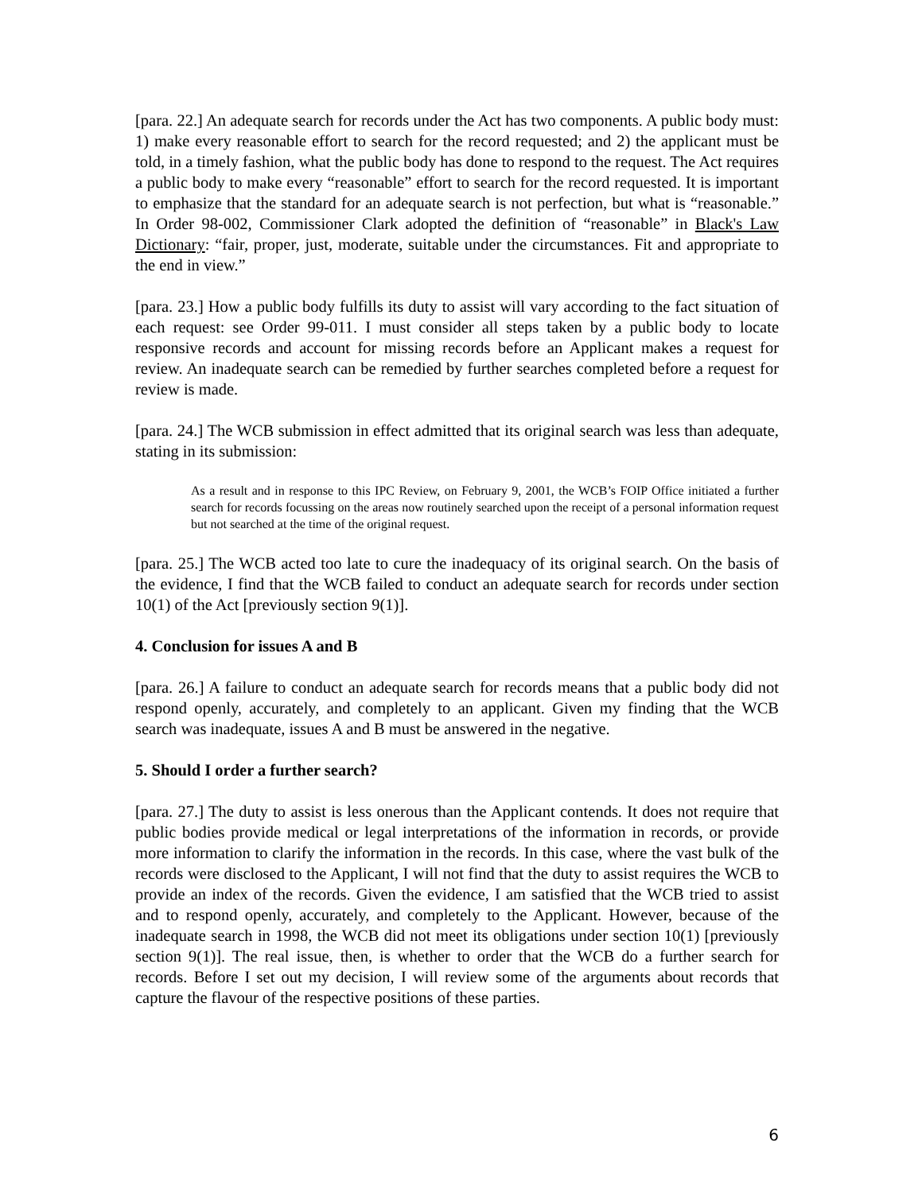[para. 22.] An adequate search for records under the Act has two components. A public body must: 1) make every reasonable effort to search for the record requested; and 2) the applicant must be told, in a timely fashion, what the public body has done to respond to the request. The Act requires a public body to make every “reasonable” effort to search for the record requested. It is important to emphasize that the standard for an adequate search is not perfection, but what is “reasonable.” In Order 98-002, Commissioner Clark adopted the definition of “reasonable” in Black's Law Dictionary: “fair, proper, just, moderate, suitable under the circumstances. Fit and appropriate to the end in view.”
[para. 23.] How a public body fulfills its duty to assist will vary according to the fact situation of each request: see Order 99-011. I must consider all steps taken by a public body to locate responsive records and account for missing records before an Applicant makes a request for review. An inadequate search can be remedied by further searches completed before a request for review is made.
[para. 24.] The WCB submission in effect admitted that its original search was less than adequate, stating in its submission:
As a result and in response to this IPC Review, on February 9, 2001, the WCB’s FOIP Office initiated a further search for records focussing on the areas now routinely searched upon the receipt of a personal information request but not searched at the time of the original request.
[para. 25.] The WCB acted too late to cure the inadequacy of its original search. On the basis of the evidence, I find that the WCB failed to conduct an adequate search for records under section 10(1) of the Act [previously section 9(1)].
4. Conclusion for issues A and B
[para. 26.] A failure to conduct an adequate search for records means that a public body did not respond openly, accurately, and completely to an applicant. Given my finding that the WCB search was inadequate, issues A and B must be answered in the negative.
5. Should I order a further search?
[para. 27.] The duty to assist is less onerous than the Applicant contends. It does not require that public bodies provide medical or legal interpretations of the information in records, or provide more information to clarify the information in the records. In this case, where the vast bulk of the records were disclosed to the Applicant, I will not find that the duty to assist requires the WCB to provide an index of the records. Given the evidence, I am satisfied that the WCB tried to assist and to respond openly, accurately, and completely to the Applicant. However, because of the inadequate search in 1998, the WCB did not meet its obligations under section 10(1) [previously section 9(1)]. The real issue, then, is whether to order that the WCB do a further search for records. Before I set out my decision, I will review some of the arguments about records that capture the flavour of the respective positions of these parties.
6